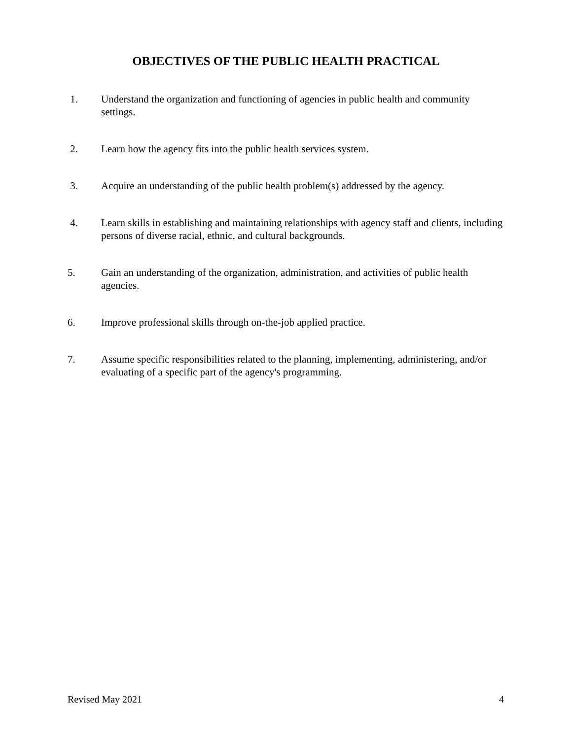OBJECTIVES OF THE PUBLIC HEALTH PRACTICAL
1. Understand the organization and functioning of agencies in public health and community settings.
2. Learn how the agency fits into the public health services system.
3. Acquire an understanding of the public health problem(s) addressed by the agency.
4. Learn skills in establishing and maintaining relationships with agency staff and clients, including persons of diverse racial, ethnic, and cultural backgrounds.
5. Gain an understanding of the organization, administration, and activities of public health agencies.
6. Improve professional skills through on-the-job applied practice.
7. Assume specific responsibilities related to the planning, implementing, administering, and/or evaluating of a specific part of the agency's programming.
Revised May 2021 4